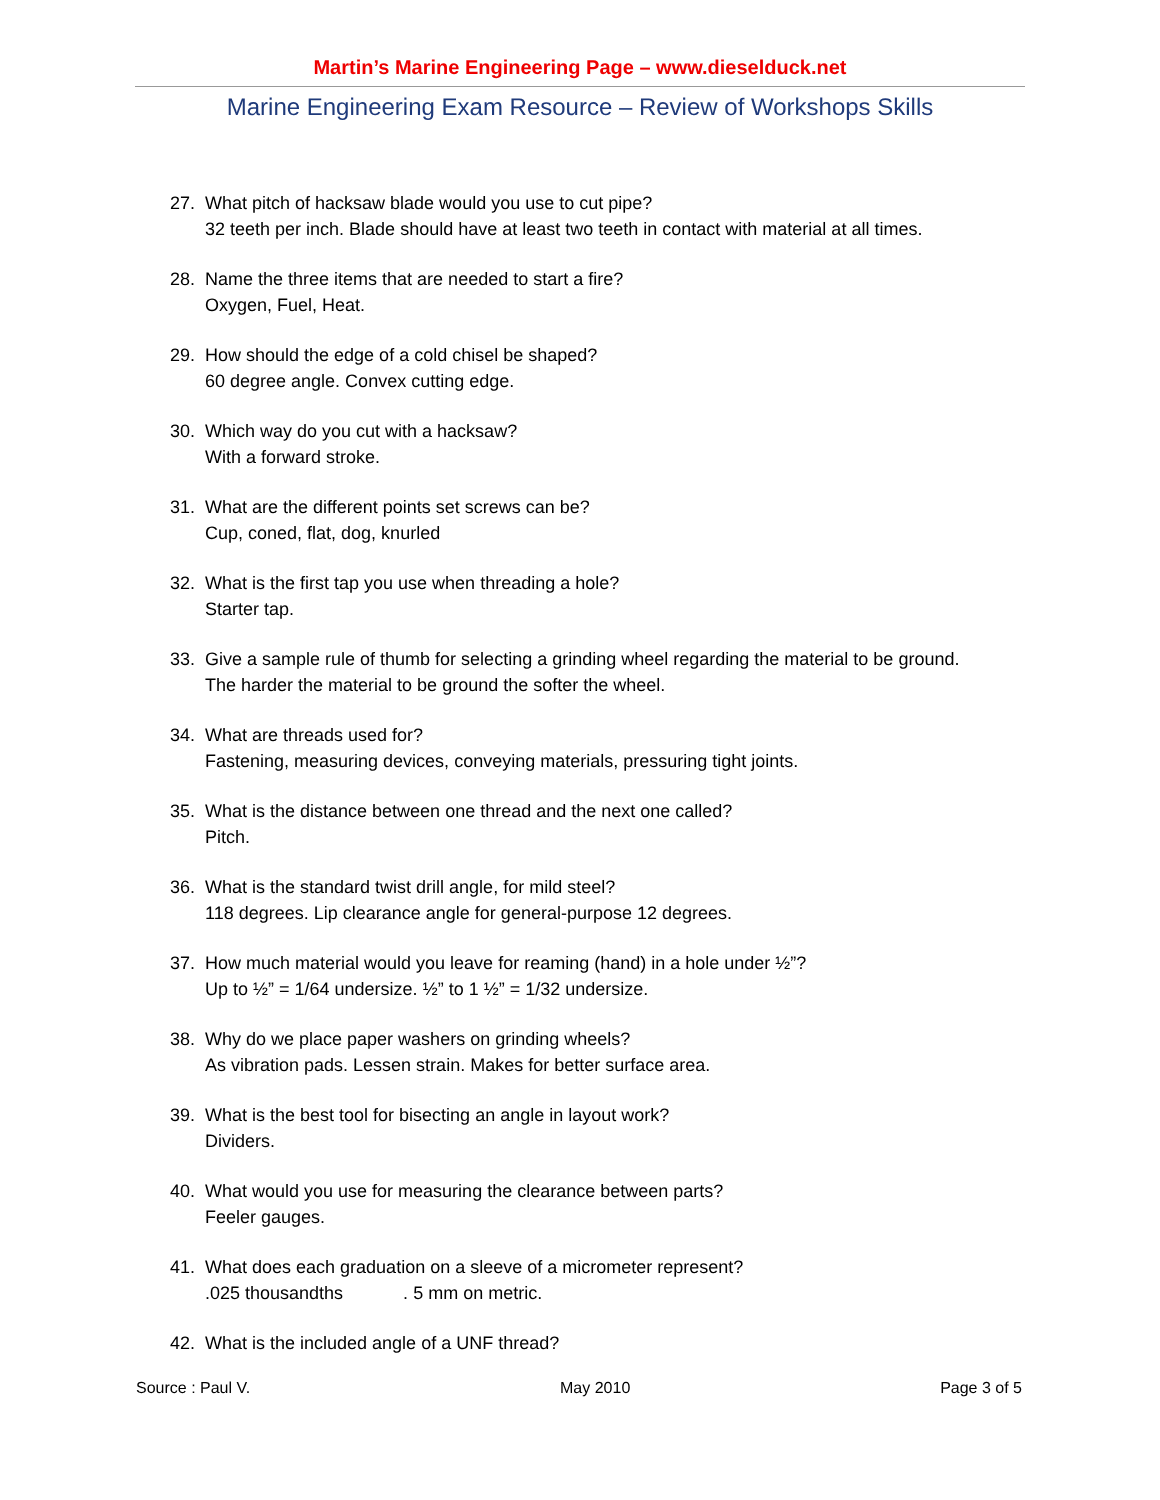Martin’s Marine Engineering Page – www.dieselduck.net
Marine Engineering Exam Resource – Review of Workshops Skills
27. What pitch of hacksaw blade would you use to cut pipe?
32 teeth per inch. Blade should have at least two teeth in contact with material at all times.
28. Name the three items that are needed to start a fire?
Oxygen, Fuel, Heat.
29. How should the edge of a cold chisel be shaped?
60 degree angle. Convex cutting edge.
30. Which way do you cut with a hacksaw?
With a forward stroke.
31. What are the different points set screws can be?
Cup, coned, flat, dog, knurled
32. What is the first tap you use when threading a hole?
Starter tap.
33. Give a sample rule of thumb for selecting a grinding wheel regarding the material to be ground.
The harder the material to be ground the softer the wheel.
34. What are threads used for?
Fastening, measuring devices, conveying materials, pressuring tight joints.
35. What is the distance between one thread and the next one called?
Pitch.
36. What is the standard twist drill angle, for mild steel?
118 degrees. Lip clearance angle for general-purpose 12 degrees.
37. How much material would you leave for reaming (hand) in a hole under ½”?
Up to ½” = 1/64 undersize. ½” to 1 ½” = 1/32 undersize.
38. Why do we place paper washers on grinding wheels?
As vibration pads. Lessen strain. Makes for better surface area.
39. What is the best tool for bisecting an angle in layout work?
Dividers.
40. What would you use for measuring the clearance between parts?
Feeler gauges.
41. What does each graduation on a sleeve of a micrometer represent?
.025 thousandths . 5 mm on metric.
42. What is the included angle of a UNF thread?
Source : Paul V. May 2010 Page 3 of 5